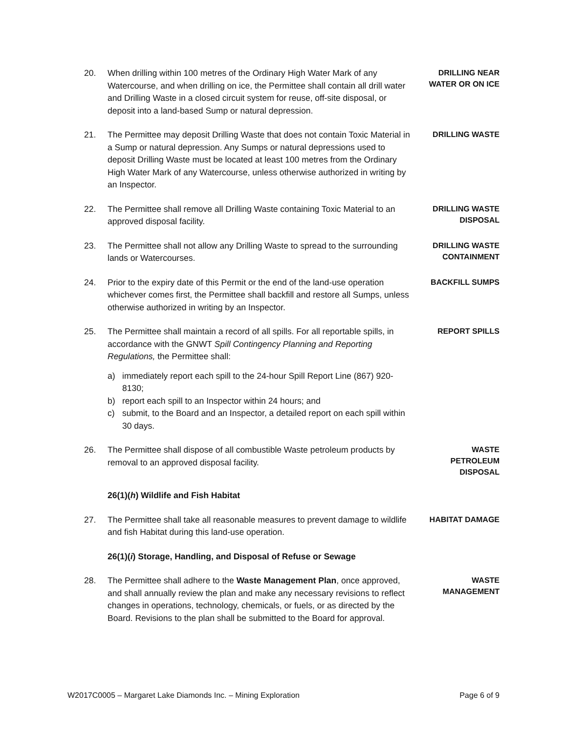20. When drilling within 100 metres of the Ordinary High Water Mark of any Watercourse, and when drilling on ice, the Permittee shall contain all drill water and Drilling Waste in a closed circuit system for reuse, off-site disposal, or deposit into a land-based Sump or natural depression.
DRILLING NEAR WATER OR ON ICE
21. The Permittee may deposit Drilling Waste that does not contain Toxic Material in a Sump or natural depression. Any Sumps or natural depressions used to deposit Drilling Waste must be located at least 100 metres from the Ordinary High Water Mark of any Watercourse, unless otherwise authorized in writing by an Inspector.
DRILLING WASTE
22. The Permittee shall remove all Drilling Waste containing Toxic Material to an approved disposal facility.
DRILLING WASTE DISPOSAL
23. The Permittee shall not allow any Drilling Waste to spread to the surrounding lands or Watercourses.
DRILLING WASTE CONTAINMENT
24. Prior to the expiry date of this Permit or the end of the land-use operation whichever comes first, the Permittee shall backfill and restore all Sumps, unless otherwise authorized in writing by an Inspector.
BACKFILL SUMPS
25. The Permittee shall maintain a record of all spills. For all reportable spills, in accordance with the GNWT Spill Contingency Planning and Reporting Regulations, the Permittee shall:
REPORT SPILLS
a) immediately report each spill to the 24-hour Spill Report Line (867) 920-8130;
b) report each spill to an Inspector within 24 hours; and
c) submit, to the Board and an Inspector, a detailed report on each spill within 30 days.
26. The Permittee shall dispose of all combustible Waste petroleum products by removal to an approved disposal facility.
WASTE
PETROLEUM
DISPOSAL
26(1)(h) Wildlife and Fish Habitat
27. The Permittee shall take all reasonable measures to prevent damage to wildlife and fish Habitat during this land-use operation.
HABITAT DAMAGE
26(1)(i) Storage, Handling, and Disposal of Refuse or Sewage
28. The Permittee shall adhere to the Waste Management Plan, once approved, and shall annually review the plan and make any necessary revisions to reflect changes in operations, technology, chemicals, or fuels, or as directed by the Board. Revisions to the plan shall be submitted to the Board for approval.
WASTE
MANAGEMENT
W2017C0005 – Margaret Lake Diamonds Inc. – Mining Exploration Page 6 of 9